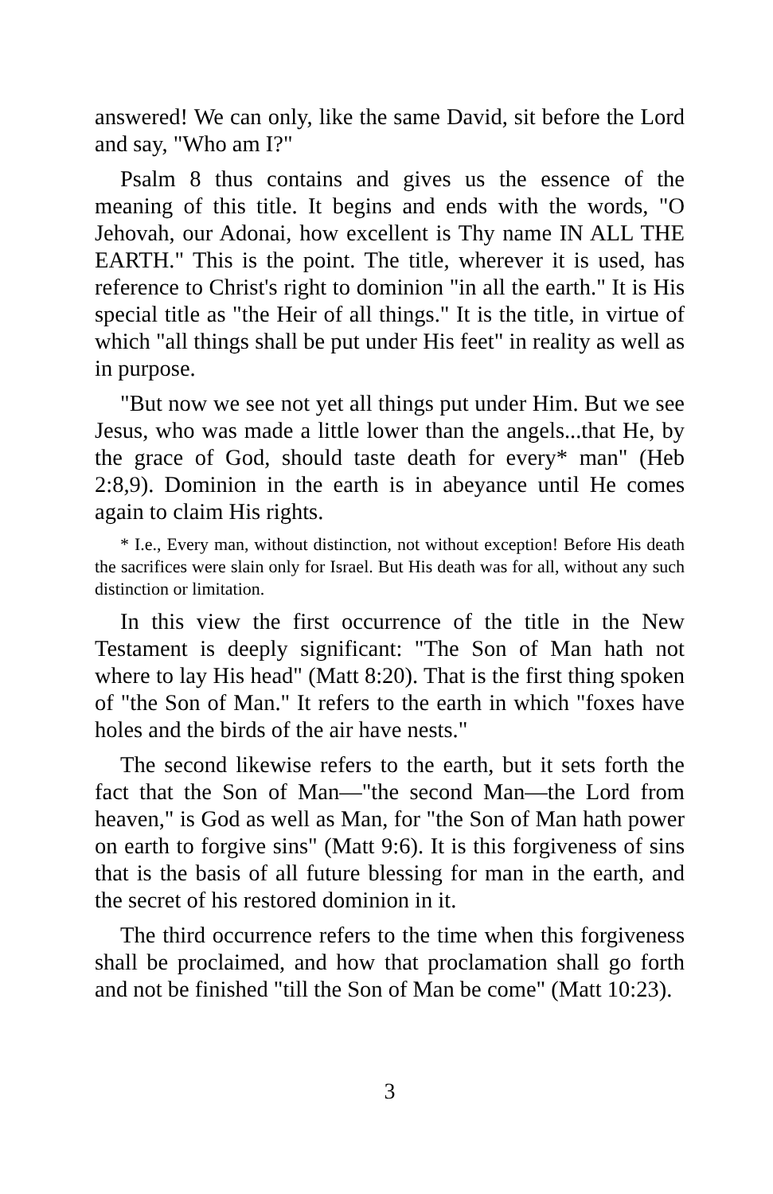answered! We can only, like the same David, sit before the Lord and say, "Who am I?"
Psalm 8 thus contains and gives us the essence of the meaning of this title. It begins and ends with the words, "O Jehovah, our Adonai, how excellent is Thy name IN ALL THE EARTH." This is the point. The title, wherever it is used, has reference to Christ's right to dominion "in all the earth." It is His special title as "the Heir of all things." It is the title, in virtue of which "all things shall be put under His feet" in reality as well as in purpose.
"But now we see not yet all things put under Him. But we see Jesus, who was made a little lower than the angels...that He, by the grace of God, should taste death for every* man" (Heb 2:8,9). Dominion in the earth is in abeyance until He comes again to claim His rights.
* I.e., Every man, without distinction, not without exception! Before His death the sacrifices were slain only for Israel. But His death was for all, without any such distinction or limitation.
In this view the first occurrence of the title in the New Testament is deeply significant: "The Son of Man hath not where to lay His head" (Matt 8:20). That is the first thing spoken of "the Son of Man." It refers to the earth in which "foxes have holes and the birds of the air have nests."
The second likewise refers to the earth, but it sets forth the fact that the Son of Man—"the second Man—the Lord from heaven," is God as well as Man, for "the Son of Man hath power on earth to forgive sins" (Matt 9:6). It is this forgiveness of sins that is the basis of all future blessing for man in the earth, and the secret of his restored dominion in it.
The third occurrence refers to the time when this forgiveness shall be proclaimed, and how that proclamation shall go forth and not be finished "till the Son of Man be come" (Matt 10:23).
3